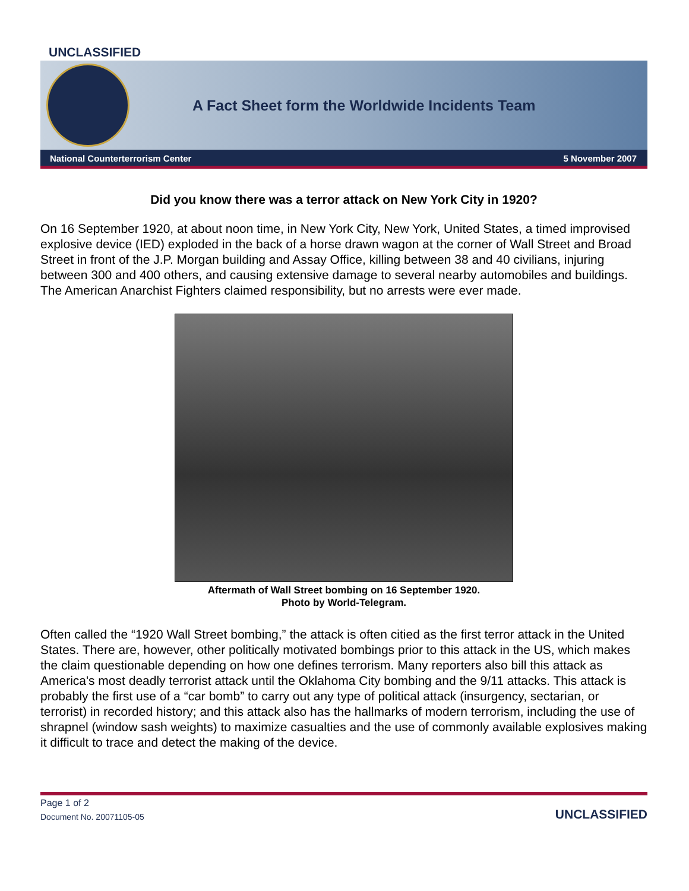UNCLASSIFIED
A Fact Sheet form the Worldwide Incidents Team
National Counterterrorism Center 5 November 2007
Did you know there was a terror attack on New York City in 1920?
On 16 September 1920, at about noon time, in New York City, New York, United States, a timed improvised explosive device (IED) exploded in the back of a horse drawn wagon at the corner of Wall Street and Broad Street in front of the J.P. Morgan building and Assay Office, killing between 38 and 40 civilians, injuring between 300 and 400 others, and causing extensive damage to several nearby automobiles and buildings. The American Anarchist Fighters claimed responsibility, but no arrests were ever made.
Aftermath of Wall Street bombing on 16 September 1920.
Photo by World-Telegram.
Often called the “1920 Wall Street bombing,” the attack is often citied as the first terror attack in the United States. There are, however, other politically motivated bombings prior to this attack in the US, which makes the claim questionable depending on how one defines terrorism. Many reporters also bill this attack as America's most deadly terrorist attack until the Oklahoma City bombing and the 9/11 attacks. This attack is probably the first use of a “car bomb” to carry out any type of political attack (insurgency, sectarian, or terrorist) in recorded history; and this attack also has the hallmarks of modern terrorism, including the use of shrapnel (window sash weights) to maximize casualties and the use of commonly available explosives making it difficult to trace and detect the making of the device.
Page 1 of 2
Document No. 20071105-05
UNCLASSIFIED